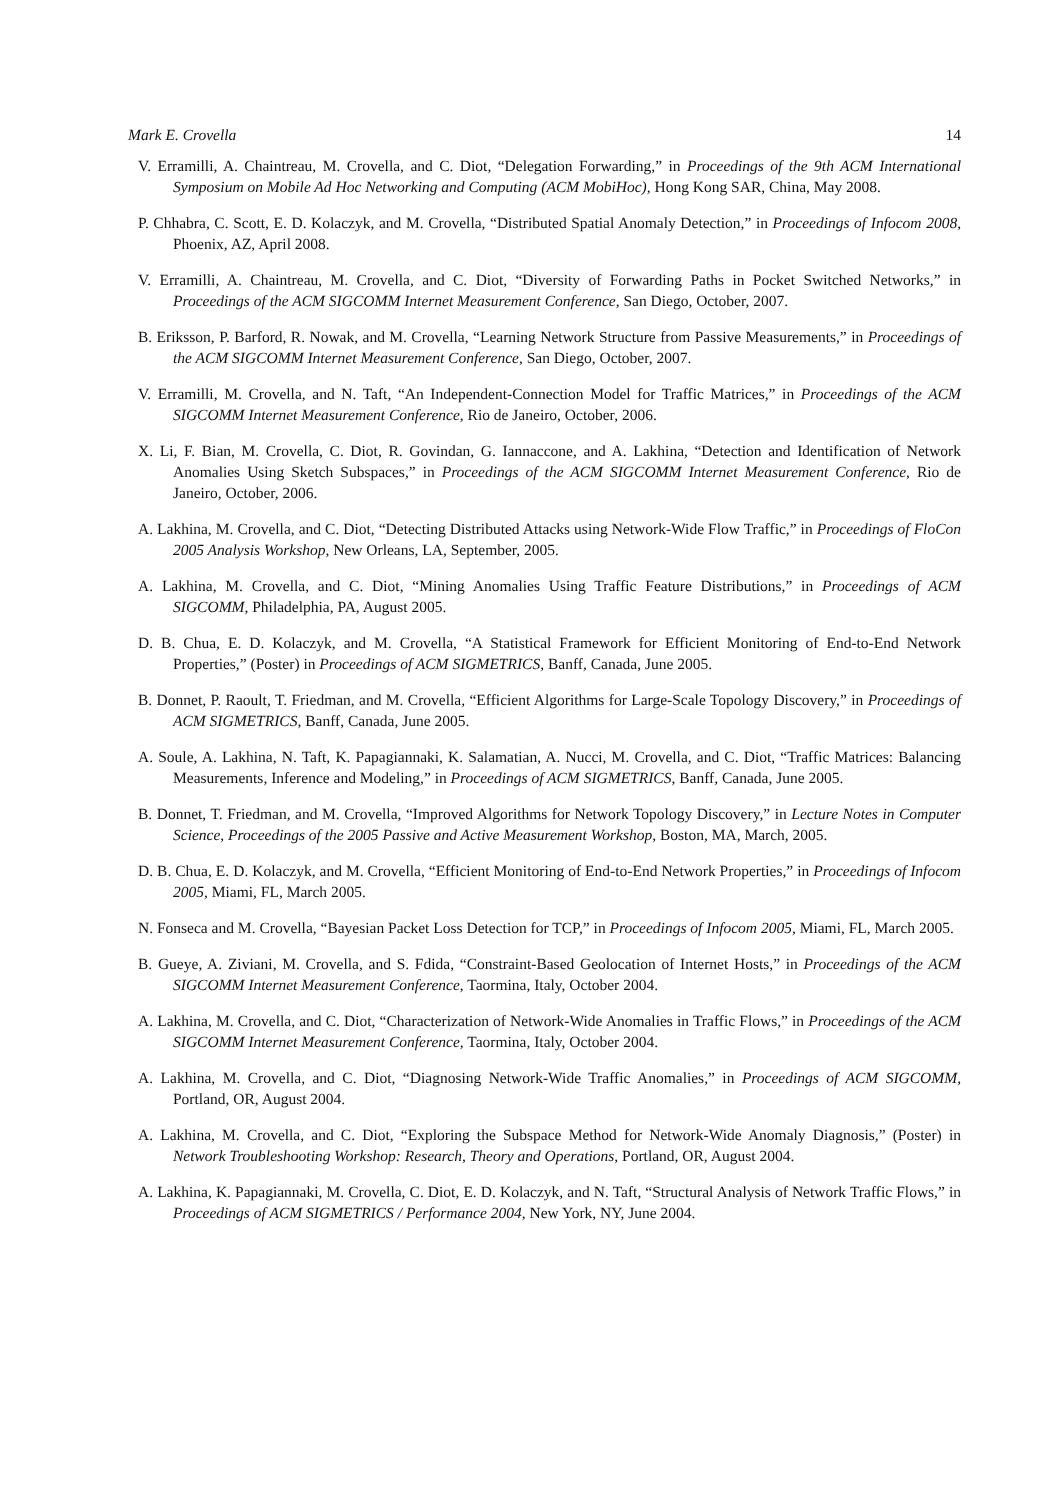Mark E. Crovella 14
V. Erramilli, A. Chaintreau, M. Crovella, and C. Diot, “Delegation Forwarding,” in Proceedings of the 9th ACM International Symposium on Mobile Ad Hoc Networking and Computing (ACM MobiHoc), Hong Kong SAR, China, May 2008.
P. Chhabra, C. Scott, E. D. Kolaczyk, and M. Crovella, “Distributed Spatial Anomaly Detection,” in Proceedings of Infocom 2008, Phoenix, AZ, April 2008.
V. Erramilli, A. Chaintreau, M. Crovella, and C. Diot, “Diversity of Forwarding Paths in Pocket Switched Networks,” in Proceedings of the ACM SIGCOMM Internet Measurement Conference, San Diego, October, 2007.
B. Eriksson, P. Barford, R. Nowak, and M. Crovella, “Learning Network Structure from Passive Measurements,” in Proceedings of the ACM SIGCOMM Internet Measurement Conference, San Diego, October, 2007.
V. Erramilli, M. Crovella, and N. Taft, “An Independent-Connection Model for Traffic Matrices,” in Proceedings of the ACM SIGCOMM Internet Measurement Conference, Rio de Janeiro, October, 2006.
X. Li, F. Bian, M. Crovella, C. Diot, R. Govindan, G. Iannaccone, and A. Lakhina, “Detection and Identification of Network Anomalies Using Sketch Subspaces,” in Proceedings of the ACM SIGCOMM Internet Measurement Conference, Rio de Janeiro, October, 2006.
A. Lakhina, M. Crovella, and C. Diot, “Detecting Distributed Attacks using Network-Wide Flow Traffic,” in Proceedings of FloCon 2005 Analysis Workshop, New Orleans, LA, September, 2005.
A. Lakhina, M. Crovella, and C. Diot, “Mining Anomalies Using Traffic Feature Distributions,” in Proceedings of ACM SIGCOMM, Philadelphia, PA, August 2005.
D. B. Chua, E. D. Kolaczyk, and M. Crovella, “A Statistical Framework for Efficient Monitoring of End-to-End Network Properties,” (Poster) in Proceedings of ACM SIGMETRICS, Banff, Canada, June 2005.
B. Donnet, P. Raoult, T. Friedman, and M. Crovella, “Efficient Algorithms for Large-Scale Topology Discovery,” in Proceedings of ACM SIGMETRICS, Banff, Canada, June 2005.
A. Soule, A. Lakhina, N. Taft, K. Papagiannaki, K. Salamatian, A. Nucci, M. Crovella, and C. Diot, “Traffic Matrices: Balancing Measurements, Inference and Modeling,” in Proceedings of ACM SIGMETRICS, Banff, Canada, June 2005.
B. Donnet, T. Friedman, and M. Crovella, “Improved Algorithms for Network Topology Discovery,” in Lecture Notes in Computer Science, Proceedings of the 2005 Passive and Active Measurement Workshop, Boston, MA, March, 2005.
D. B. Chua, E. D. Kolaczyk, and M. Crovella, “Efficient Monitoring of End-to-End Network Properties,” in Proceedings of Infocom 2005, Miami, FL, March 2005.
N. Fonseca and M. Crovella, “Bayesian Packet Loss Detection for TCP,” in Proceedings of Infocom 2005, Miami, FL, March 2005.
B. Gueye, A. Ziviani, M. Crovella, and S. Fdida, “Constraint-Based Geolocation of Internet Hosts,” in Proceedings of the ACM SIGCOMM Internet Measurement Conference, Taormina, Italy, October 2004.
A. Lakhina, M. Crovella, and C. Diot, “Characterization of Network-Wide Anomalies in Traffic Flows,” in Proceedings of the ACM SIGCOMM Internet Measurement Conference, Taormina, Italy, October 2004.
A. Lakhina, M. Crovella, and C. Diot, “Diagnosing Network-Wide Traffic Anomalies,” in Proceedings of ACM SIGCOMM, Portland, OR, August 2004.
A. Lakhina, M. Crovella, and C. Diot, “Exploring the Subspace Method for Network-Wide Anomaly Diagnosis,” (Poster) in Network Troubleshooting Workshop: Research, Theory and Operations, Portland, OR, August 2004.
A. Lakhina, K. Papagiannaki, M. Crovella, C. Diot, E. D. Kolaczyk, and N. Taft, “Structural Analysis of Network Traffic Flows,” in Proceedings of ACM SIGMETRICS / Performance 2004, New York, NY, June 2004.